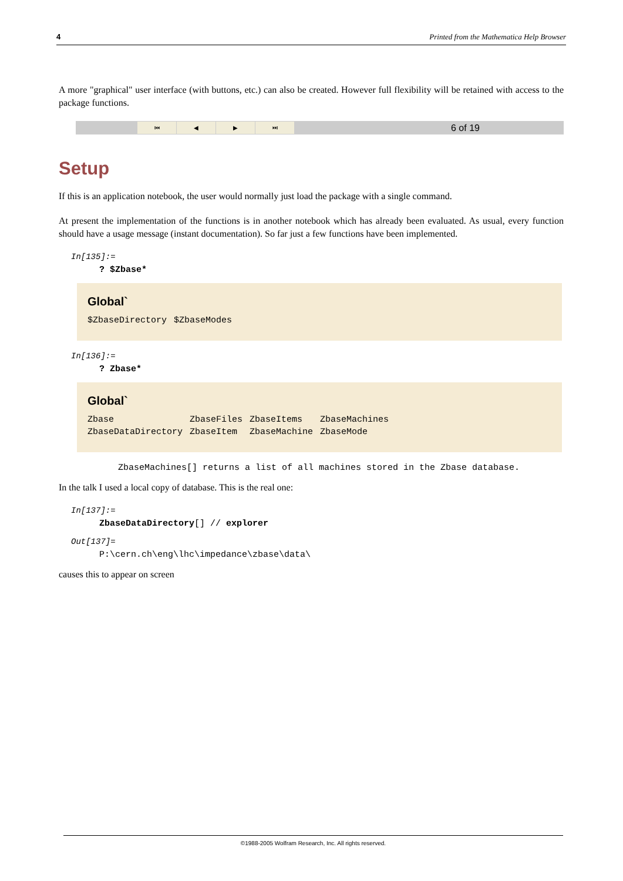4 Printed from the Mathematica Help Browser
A more "graphical" user interface (with buttons, etc.) can also be created. However full flexibility will be retained with access to the package functions.
⏮ ◀ ▶ ⏭ 6 of 19
Setup
If this is an application notebook, the user would normally just load the package with a single command.
At present the implementation of the functions is in another notebook which has already been evaluated. As usual, every function should have a usage message (instant documentation). So far just a few functions have been implemented.
In[135]:=
? $Zbase*
Global`
| $ZbaseDirectory | $ZbaseModes |
In[136]:=
? Zbase*
Global`
| Zbase | ZbaseFiles | ZbaseItems | ZbaseMachines |
| ZbaseDataDirectory | ZbaseItem | ZbaseMachine | ZbaseMode |
ZbaseMachines[] returns a list of all machines stored in the Zbase database.
In the talk I used a local copy of database. This is the real one:
In[137]:=
ZbaseDataDirectory[] // explorer
Out[137]=
P:\cern.ch\eng\lhc\impedance\zbase\data\
causes this to appear on screen
©1988-2005 Wolfram Research, Inc. All rights reserved.